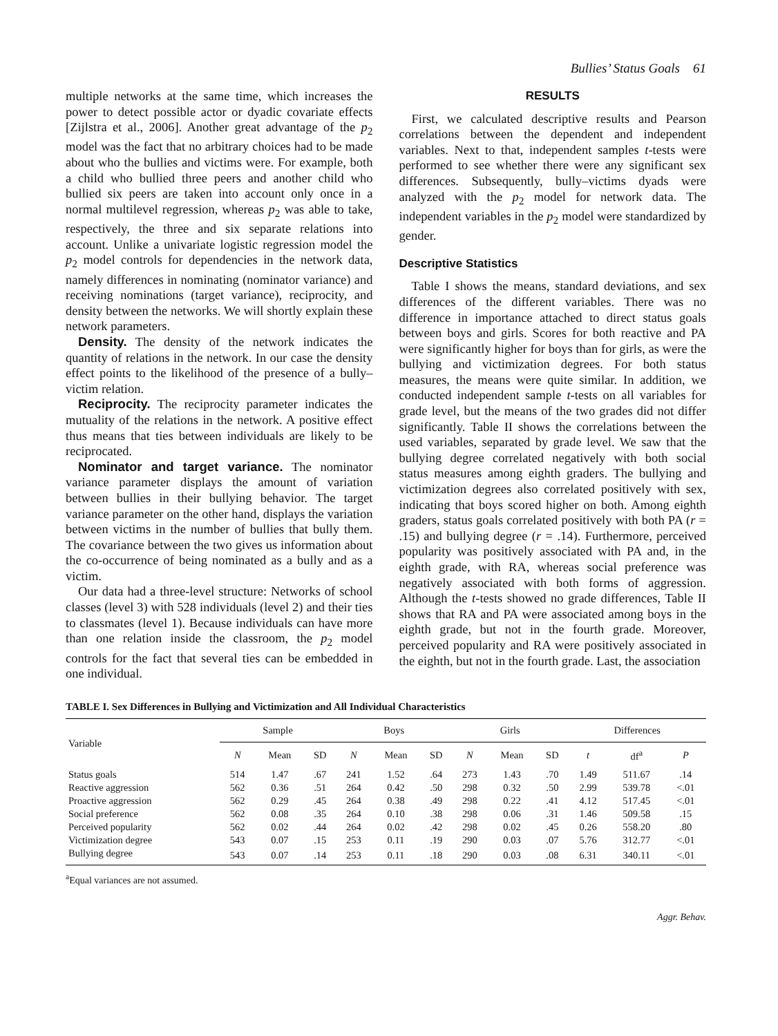Bullies’ Status Goals 61
multiple networks at the same time, which increases the power to detect possible actor or dyadic covariate effects [Zijlstra et al., 2006]. Another great advantage of the p<sub>2</sub> model was the fact that no arbitrary choices had to be made about who the bullies and victims were. For example, both a child who bullied three peers and another child who bullied six peers are taken into account only once in a normal multilevel regression, whereas p<sub>2</sub> was able to take, respectively, the three and six separate relations into account. Unlike a univariate logistic regression model the p<sub>2</sub> model controls for dependencies in the network data, namely differences in nominating (nominator variance) and receiving nominations (target variance), reciprocity, and density between the networks. We will shortly explain these network parameters.
Density. The density of the network indicates the quantity of relations in the network. In our case the density effect points to the likelihood of the presence of a bully–victim relation.
Reciprocity. The reciprocity parameter indicates the mutuality of the relations in the network. A positive effect thus means that ties between individuals are likely to be reciprocated.
Nominator and target variance. The nominator variance parameter displays the amount of variation between bullies in their bullying behavior. The target variance parameter on the other hand, displays the variation between victims in the number of bullies that bully them. The covariance between the two gives us information about the co-occurrence of being nominated as a bully and as a victim.
Our data had a three-level structure: Networks of school classes (level 3) with 528 individuals (level 2) and their ties to classmates (level 1). Because individuals can have more than one relation inside the classroom, the p<sub>2</sub> model controls for the fact that several ties can be embedded in one individual.
RESULTS
First, we calculated descriptive results and Pearson correlations between the dependent and independent variables. Next to that, independent samples t-tests were performed to see whether there were any significant sex differences. Subsequently, bully–victims dyads were analyzed with the p<sub>2</sub> model for network data. The independent variables in the p<sub>2</sub> model were standardized by gender.
Descriptive Statistics
Table I shows the means, standard deviations, and sex differences of the different variables. There was no difference in importance attached to direct status goals between boys and girls. Scores for both reactive and PA were significantly higher for boys than for girls, as were the bullying and victimization degrees. For both status measures, the means were quite similar. In addition, we conducted independent sample t-tests on all variables for grade level, but the means of the two grades did not differ significantly. Table II shows the correlations between the used variables, separated by grade level. We saw that the bullying degree correlated negatively with both social status measures among eighth graders. The bullying and victimization degrees also correlated positively with sex, indicating that boys scored higher on both. Among eighth graders, status goals correlated positively with both PA (r = .15) and bullying degree (r = .14). Furthermore, perceived popularity was positively associated with PA and, in the eighth grade, with RA, whereas social preference was negatively associated with both forms of aggression. Although the t-tests showed no grade differences, Table II shows that RA and PA were associated among boys in the eighth grade, but not in the fourth grade. Moreover, perceived popularity and RA were positively associated in the eighth, but not in the fourth grade. Last, the association
TABLE I. Sex Differences in Bullying and Victimization and All Individual Characteristics
| Variable | Sample | | | Boys | | | Girls | | | Differences | | |
| --- | --- | --- | --- | --- | --- | --- | --- | --- | --- | --- | --- | --- |
| | N | Mean | SD | N | Mean | SD | N | Mean | SD | t | df<sup>a</sup> | P |
| Status goals | 514 | 1.47 | .67 | 241 | 1.52 | .64 | 273 | 1.43 | .70 | 1.49 | 511.67 | .14 |
| Reactive aggression | 562 | 0.36 | .51 | 264 | 0.42 | .50 | 298 | 0.32 | .50 | 2.99 | 539.78 | <.01 |
| Proactive aggression | 562 | 0.29 | .45 | 264 | 0.38 | .49 | 298 | 0.22 | .41 | 4.12 | 517.45 | <.01 |
| Social preference | 562 | 0.08 | .35 | 264 | 0.10 | .38 | 298 | 0.06 | .31 | 1.46 | 509.58 | .15 |
| Perceived popularity | 562 | 0.02 | .44 | 264 | 0.02 | .42 | 298 | 0.02 | .45 | 0.26 | 558.20 | .80 |
| Victimization degree | 543 | 0.07 | .15 | 253 | 0.11 | .19 | 290 | 0.03 | .07 | 5.76 | 312.77 | <.01 |
| Bullying degree | 543 | 0.07 | .14 | 253 | 0.11 | .18 | 290 | 0.03 | .08 | 6.31 | 340.11 | <.01 |
<sup>a</sup> Equal variances are not assumed.
Aggr. Behav.